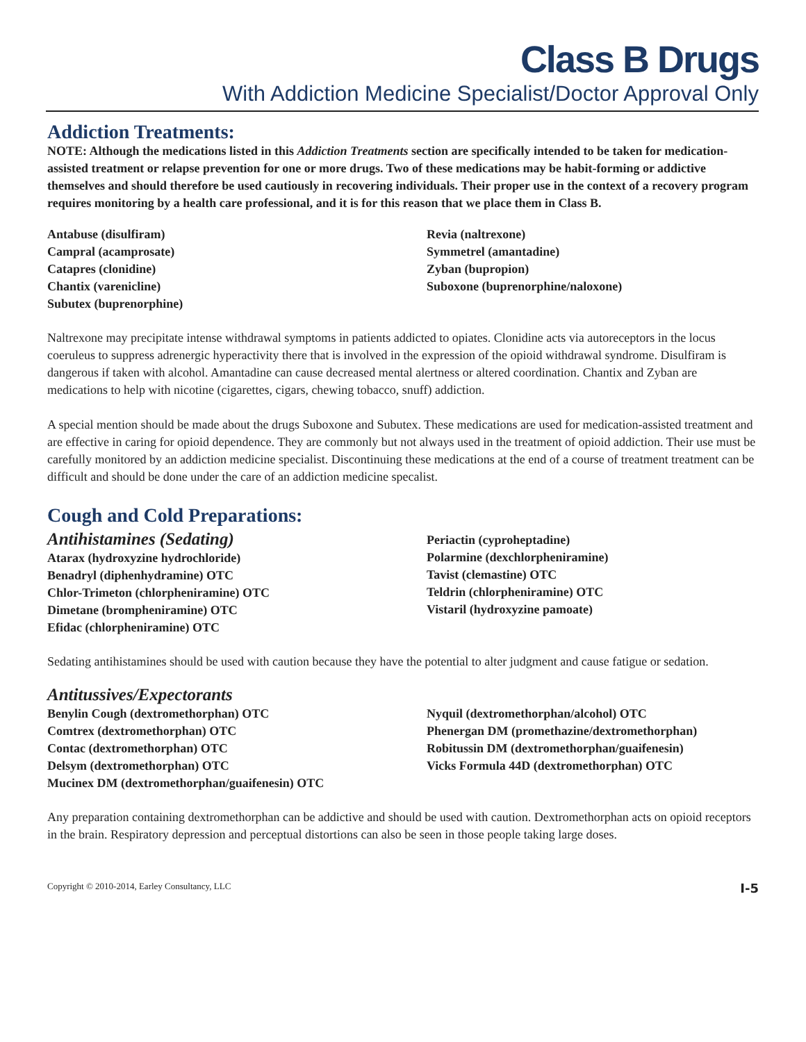Class B Drugs
With Addiction Medicine Specialist/Doctor Approval Only
Addiction Treatments:
NOTE: Although the medications listed in this Addiction Treatments section are specifically intended to be taken for medication-assisted treatment or relapse prevention for one or more drugs. Two of these medications may be habit-forming or addictive themselves and should therefore be used cautiously in recovering individuals. Their proper use in the context of a recovery program requires monitoring by a health care professional, and it is for this reason that we place them in Class B.
Antabuse (disulfiram)
Campral (acamprosate)
Catapres (clonidine)
Chantix (varenicline)
Subutex (buprenorphine)
Revia (naltrexone)
Symmetrel (amantadine)
Zyban (bupropion)
Suboxone (buprenorphine/naloxone)
Naltrexone may precipitate intense withdrawal symptoms in patients addicted to opiates. Clonidine acts via autoreceptors in the locus coeruleus to suppress adrenergic hyperactivity there that is involved in the expression of the opioid withdrawal syndrome. Disulfiram is dangerous if taken with alcohol. Amantadine can cause decreased mental alertness or altered coordination. Chantix and Zyban are medications to help with nicotine (cigarettes, cigars, chewing tobacco, snuff) addiction.
A special mention should be made about the drugs Suboxone and Subutex. These medications are used for medication-assisted treatment and are effective in caring for opioid dependence. They are commonly but not always used in the treatment of opioid addiction. Their use must be carefully monitored by an addiction medicine specialist. Discontinuing these medications at the end of a course of treatment treatment can be difficult and should be done under the care of an addiction medicine specalist.
Cough and Cold Preparations:
Antihistamines (Sedating)
Atarax (hydroxyzine hydrochloride)
Benadryl (diphenhydramine) OTC
Chlor-Trimeton (chlorpheniramine) OTC
Dimetane (brompheniramine) OTC
Efidac (chlorpheniramine) OTC
Periactin (cyproheptadine)
Polarmine (dexchlorpheniramine)
Tavist (clemastine) OTC
Teldrin (chlorpheniramine) OTC
Vistaril (hydroxyzine pamoate)
Sedating antihistamines should be used with caution because they have the potential to alter judgment and cause fatigue or sedation.
Antitussives/Expectorants
Benylin Cough (dextromethorphan) OTC
Comtrex (dextromethorphan) OTC
Contac (dextromethorphan) OTC
Delsym (dextromethorphan) OTC
Mucinex DM (dextromethorphan/guaifenesin) OTC
Nyquil (dextromethorphan/alcohol) OTC
Phenergan DM (promethazine/dextromethorphan)
Robitussin DM (dextromethorphan/guaifenesin)
Vicks Formula 44D (dextromethorphan) OTC
Any preparation containing dextromethorphan can be addictive and should be used with caution. Dextromethorphan acts on opioid receptors in the brain. Respiratory depression and perceptual distortions can also be seen in those people taking large doses.
Copyright © 2010-2014, Earley Consultancy, LLC I-5